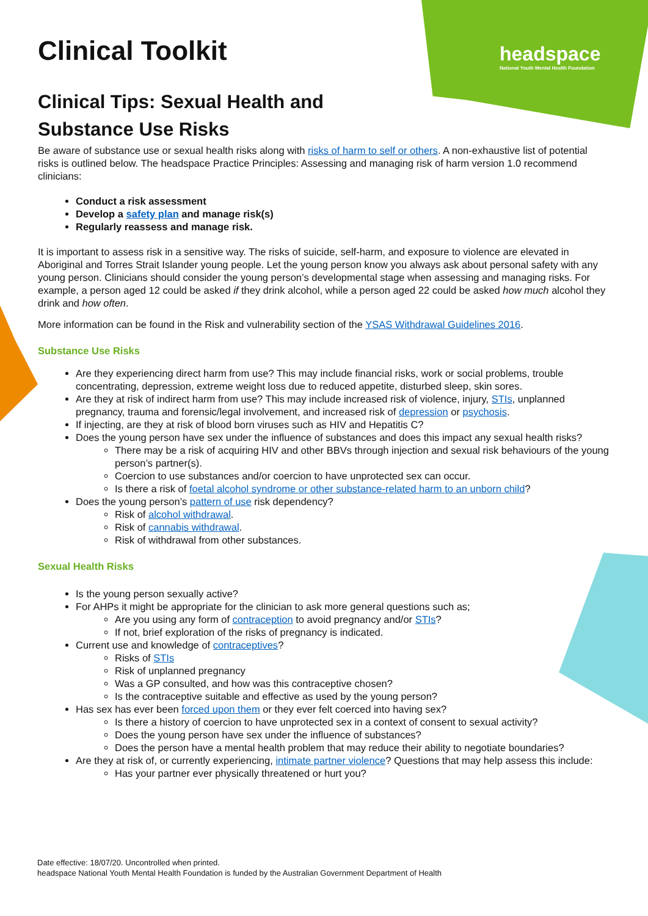headspace
National Youth Mental Health Foundation
Clinical Toolkit
Clinical Tips: Sexual Health and Substance Use Risks
Be aware of substance use or sexual health risks along with risks of harm to self or others. A non-exhaustive list of potential risks is outlined below. The headspace Practice Principles: Assessing and managing risk of harm version 1.0 recommend clinicians:
Conduct a risk assessment
Develop a safety plan and manage risk(s)
Regularly reassess and manage risk.
It is important to assess risk in a sensitive way. The risks of suicide, self-harm, and exposure to violence are elevated in Aboriginal and Torres Strait Islander young people. Let the young person know you always ask about personal safety with any young person. Clinicians should consider the young person’s developmental stage when assessing and managing risks. For example, a person aged 12 could be asked if they drink alcohol, while a person aged 22 could be asked how much alcohol they drink and how often.
More information can be found in the Risk and vulnerability section of the YSAS Withdrawal Guidelines 2016.
Substance Use Risks
Are they experiencing direct harm from use? This may include financial risks, work or social problems, trouble concentrating, depression, extreme weight loss due to reduced appetite, disturbed sleep, skin sores.
Are they at risk of indirect harm from use? This may include increased risk of violence, injury, STIs, unplanned pregnancy, trauma and forensic/legal involvement, and increased risk of depression or psychosis.
If injecting, are they at risk of blood born viruses such as HIV and Hepatitis C?
Does the young person have sex under the influence of substances and does this impact any sexual health risks?
There may be a risk of acquiring HIV and other BBVs through injection and sexual risk behaviours of the young person’s partner(s).
Coercion to use substances and/or coercion to have unprotected sex can occur.
Is there a risk of foetal alcohol syndrome or other substance-related harm to an unborn child?
Does the young person’s pattern of use risk dependency?
Risk of alcohol withdrawal.
Risk of cannabis withdrawal.
Risk of withdrawal from other substances.
Sexual Health Risks
Is the young person sexually active?
For AHPs it might be appropriate for the clinician to ask more general questions such as;
Are you using any form of contraception to avoid pregnancy and/or STIs?
If not, brief exploration of the risks of pregnancy is indicated.
Current use and knowledge of contraceptives?
Risks of STIs
Risk of unplanned pregnancy
Was a GP consulted, and how was this contraceptive chosen?
Is the contraceptive suitable and effective as used by the young person?
Has sex has ever been forced upon them or they ever felt coerced into having sex?
Is there a history of coercion to have unprotected sex in a context of consent to sexual activity?
Does the young person have sex under the influence of substances?
Does the person have a mental health problem that may reduce their ability to negotiate boundaries?
Are they at risk of, or currently experiencing, intimate partner violence? Questions that may help assess this include:
Has your partner ever physically threatened or hurt you?
Date effective: 18/07/20. Uncontrolled when printed.
headspace National Youth Mental Health Foundation is funded by the Australian Government Department of Health